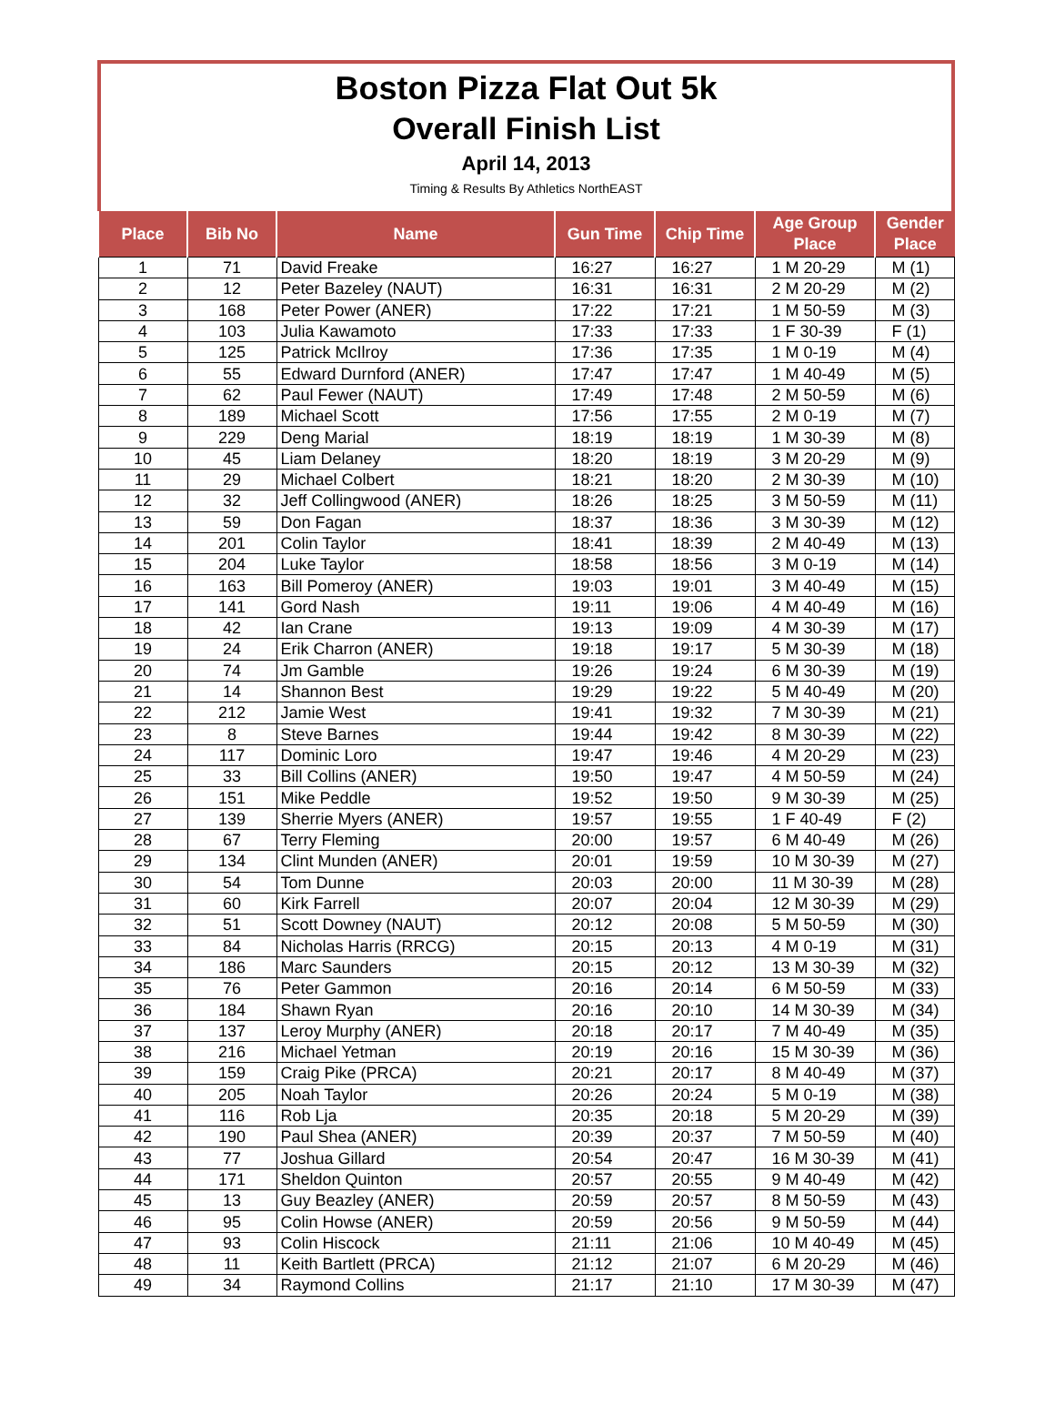Boston Pizza Flat Out 5k
Overall Finish List
April 14, 2013
Timing & Results By Athletics NorthEAST
| Place | Bib No | Name | Gun Time | Chip Time | Age Group Place | Gender Place |
| --- | --- | --- | --- | --- | --- | --- |
| 1 | 71 | David Freake | 16:27 | 16:27 | 1 M 20-29 | M (1) |
| 2 | 12 | Peter Bazeley (NAUT) | 16:31 | 16:31 | 2 M 20-29 | M (2) |
| 3 | 168 | Peter Power (ANER) | 17:22 | 17:21 | 1 M 50-59 | M (3) |
| 4 | 103 | Julia Kawamoto | 17:33 | 17:33 | 1 F 30-39 | F (1) |
| 5 | 125 | Patrick McIlroy | 17:36 | 17:35 | 1 M 0-19 | M (4) |
| 6 | 55 | Edward Durnford (ANER) | 17:47 | 17:47 | 1 M 40-49 | M (5) |
| 7 | 62 | Paul Fewer (NAUT) | 17:49 | 17:48 | 2 M 50-59 | M (6) |
| 8 | 189 | Michael Scott | 17:56 | 17:55 | 2 M 0-19 | M (7) |
| 9 | 229 | Deng Marial | 18:19 | 18:19 | 1 M 30-39 | M (8) |
| 10 | 45 | Liam Delaney | 18:20 | 18:19 | 3 M 20-29 | M (9) |
| 11 | 29 | Michael Colbert | 18:21 | 18:20 | 2 M 30-39 | M (10) |
| 12 | 32 | Jeff Collingwood (ANER) | 18:26 | 18:25 | 3 M 50-59 | M (11) |
| 13 | 59 | Don Fagan | 18:37 | 18:36 | 3 M 30-39 | M (12) |
| 14 | 201 | Colin Taylor | 18:41 | 18:39 | 2 M 40-49 | M (13) |
| 15 | 204 | Luke Taylor | 18:58 | 18:56 | 3 M 0-19 | M (14) |
| 16 | 163 | Bill Pomeroy (ANER) | 19:03 | 19:01 | 3 M 40-49 | M (15) |
| 17 | 141 | Gord Nash | 19:11 | 19:06 | 4 M 40-49 | M (16) |
| 18 | 42 | Ian Crane | 19:13 | 19:09 | 4 M 30-39 | M (17) |
| 19 | 24 | Erik Charron (ANER) | 19:18 | 19:17 | 5 M 30-39 | M (18) |
| 20 | 74 | Jm Gamble | 19:26 | 19:24 | 6 M 30-39 | M (19) |
| 21 | 14 | Shannon Best | 19:29 | 19:22 | 5 M 40-49 | M (20) |
| 22 | 212 | Jamie West | 19:41 | 19:32 | 7 M 30-39 | M (21) |
| 23 | 8 | Steve Barnes | 19:44 | 19:42 | 8 M 30-39 | M (22) |
| 24 | 117 | Dominic Loro | 19:47 | 19:46 | 4 M 20-29 | M (23) |
| 25 | 33 | Bill Collins (ANER) | 19:50 | 19:47 | 4 M 50-59 | M (24) |
| 26 | 151 | Mike Peddle | 19:52 | 19:50 | 9 M 30-39 | M (25) |
| 27 | 139 | Sherrie Myers (ANER) | 19:57 | 19:55 | 1 F 40-49 | F (2) |
| 28 | 67 | Terry Fleming | 20:00 | 19:57 | 6 M 40-49 | M (26) |
| 29 | 134 | Clint Munden (ANER) | 20:01 | 19:59 | 10 M 30-39 | M (27) |
| 30 | 54 | Tom Dunne | 20:03 | 20:00 | 11 M 30-39 | M (28) |
| 31 | 60 | Kirk Farrell | 20:07 | 20:04 | 12 M 30-39 | M (29) |
| 32 | 51 | Scott Downey (NAUT) | 20:12 | 20:08 | 5 M 50-59 | M (30) |
| 33 | 84 | Nicholas Harris (RRCG) | 20:15 | 20:13 | 4 M 0-19 | M (31) |
| 34 | 186 | Marc Saunders | 20:15 | 20:12 | 13 M 30-39 | M (32) |
| 35 | 76 | Peter Gammon | 20:16 | 20:14 | 6 M 50-59 | M (33) |
| 36 | 184 | Shawn Ryan | 20:16 | 20:10 | 14 M 30-39 | M (34) |
| 37 | 137 | Leroy Murphy (ANER) | 20:18 | 20:17 | 7 M 40-49 | M (35) |
| 38 | 216 | Michael Yetman | 20:19 | 20:16 | 15 M 30-39 | M (36) |
| 39 | 159 | Craig Pike (PRCA) | 20:21 | 20:17 | 8 M 40-49 | M (37) |
| 40 | 205 | Noah Taylor | 20:26 | 20:24 | 5 M 0-19 | M (38) |
| 41 | 116 | Rob Lja | 20:35 | 20:18 | 5 M 20-29 | M (39) |
| 42 | 190 | Paul Shea (ANER) | 20:39 | 20:37 | 7 M 50-59 | M (40) |
| 43 | 77 | Joshua Gillard | 20:54 | 20:47 | 16 M 30-39 | M (41) |
| 44 | 171 | Sheldon Quinton | 20:57 | 20:55 | 9 M 40-49 | M (42) |
| 45 | 13 | Guy Beazley (ANER) | 20:59 | 20:57 | 8 M 50-59 | M (43) |
| 46 | 95 | Colin Howse (ANER) | 20:59 | 20:56 | 9 M 50-59 | M (44) |
| 47 | 93 | Colin Hiscock | 21:11 | 21:06 | 10 M 40-49 | M (45) |
| 48 | 11 | Keith Bartlett (PRCA) | 21:12 | 21:07 | 6 M 20-29 | M (46) |
| 49 | 34 | Raymond Collins | 21:17 | 21:10 | 17 M 30-39 | M (47) |